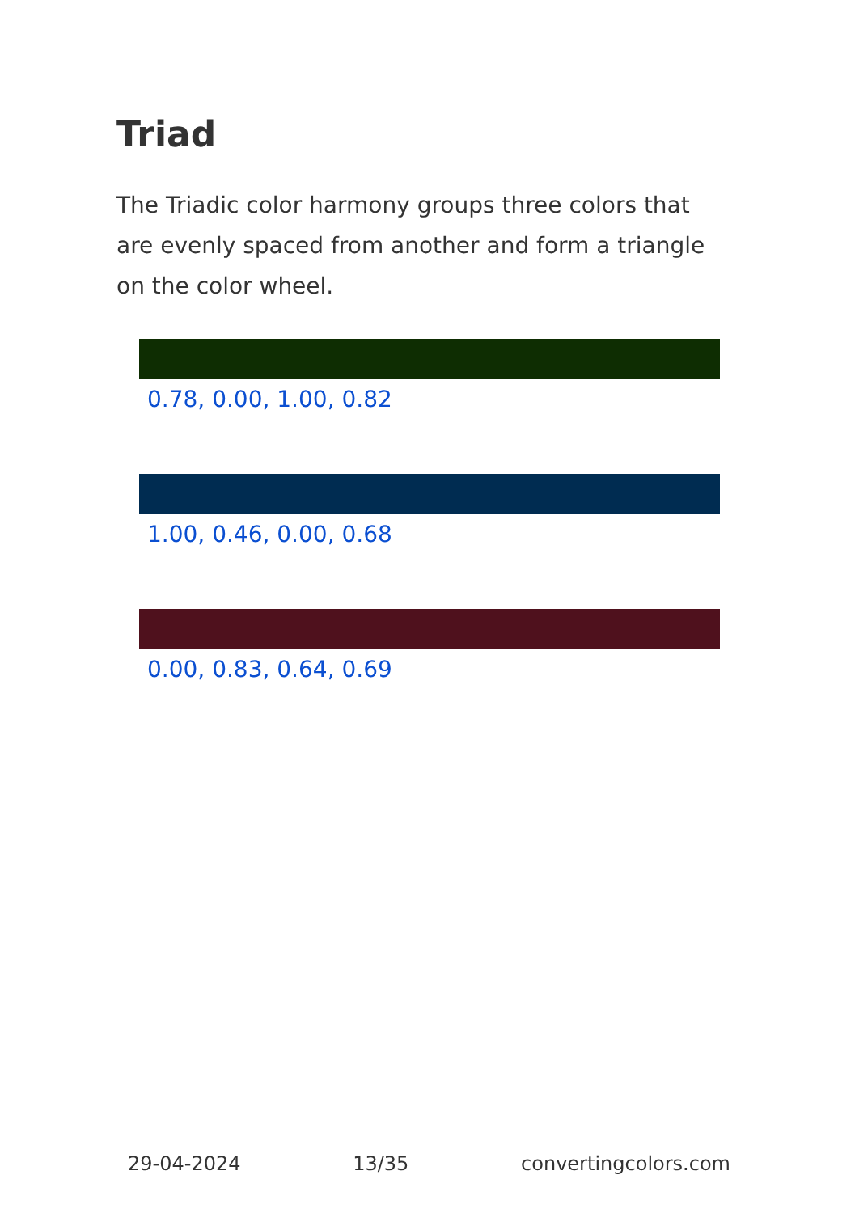Triad
The Triadic color harmony groups three colors that are evenly spaced from another and form a triangle on the color wheel.
0.78, 0.00, 1.00, 0.82
1.00, 0.46, 0.00, 0.68
0.00, 0.83, 0.64, 0.69
29-04-2024 13/35 convertingcolors.com